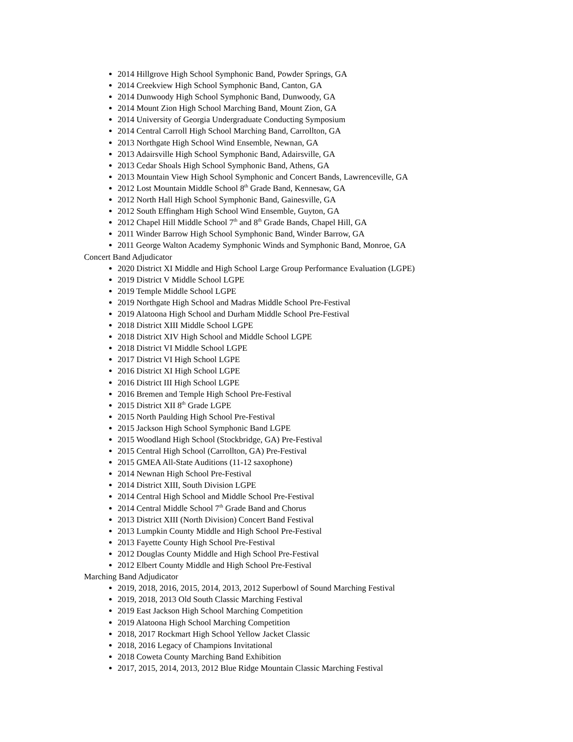2014 Hillgrove High School Symphonic Band, Powder Springs, GA
2014 Creekview High School Symphonic Band, Canton, GA
2014 Dunwoody High School Symphonic Band, Dunwoody, GA
2014 Mount Zion High School Marching Band, Mount Zion, GA
2014 University of Georgia Undergraduate Conducting Symposium
2014 Central Carroll High School Marching Band, Carrollton, GA
2013 Northgate High School Wind Ensemble, Newnan, GA
2013 Adairsville High School Symphonic Band, Adairsville, GA
2013 Cedar Shoals High School Symphonic Band, Athens, GA
2013 Mountain View High School Symphonic and Concert Bands, Lawrenceville, GA
2012 Lost Mountain Middle School 8<sup>th</sup> Grade Band, Kennesaw, GA
2012 North Hall High School Symphonic Band, Gainesville, GA
2012 South Effingham High School Wind Ensemble, Guyton, GA
2012 Chapel Hill Middle School 7<sup>th</sup> and 8<sup>th</sup> Grade Bands, Chapel Hill, GA
2011 Winder Barrow High School Symphonic Band, Winder Barrow, GA
2011 George Walton Academy Symphonic Winds and Symphonic Band, Monroe, GA
Concert Band Adjudicator
2020 District XI Middle and High School Large Group Performance Evaluation (LGPE)
2019 District V Middle School LGPE
2019 Temple Middle School LGPE
2019 Northgate High School and Madras Middle School Pre-Festival
2019 Alatoona High School and Durham Middle School Pre-Festival
2018 District XIII Middle School LGPE
2018 District XIV High School and Middle School LGPE
2018 District VI Middle School LGPE
2017 District VI High School LGPE
2016 District XI High School LGPE
2016 District III High School LGPE
2016 Bremen and Temple High School Pre-Festival
2015 District XII 8<sup>th</sup> Grade LGPE
2015 North Paulding High School Pre-Festival
2015 Jackson High School Symphonic Band LGPE
2015 Woodland High School (Stockbridge, GA) Pre-Festival
2015 Central High School (Carrollton, GA) Pre-Festival
2015 GMEA All-State Auditions (11-12 saxophone)
2014 Newnan High School Pre-Festival
2014 District XIII, South Division LGPE
2014 Central High School and Middle School Pre-Festival
2014 Central Middle School 7<sup>th</sup> Grade Band and Chorus
2013 District XIII (North Division) Concert Band Festival
2013 Lumpkin County Middle and High School Pre-Festival
2013 Fayette County High School Pre-Festival
2012 Douglas County Middle and High School Pre-Festival
2012 Elbert County Middle and High School Pre-Festival
Marching Band Adjudicator
2019, 2018, 2016, 2015, 2014, 2013, 2012 Superbowl of Sound Marching Festival
2019, 2018, 2013 Old South Classic Marching Festival
2019 East Jackson High School Marching Competition
2019 Alatoona High School Marching Competition
2018, 2017 Rockmart High School Yellow Jacket Classic
2018, 2016 Legacy of Champions Invitational
2018 Coweta County Marching Band Exhibition
2017, 2015, 2014, 2013, 2012 Blue Ridge Mountain Classic Marching Festival